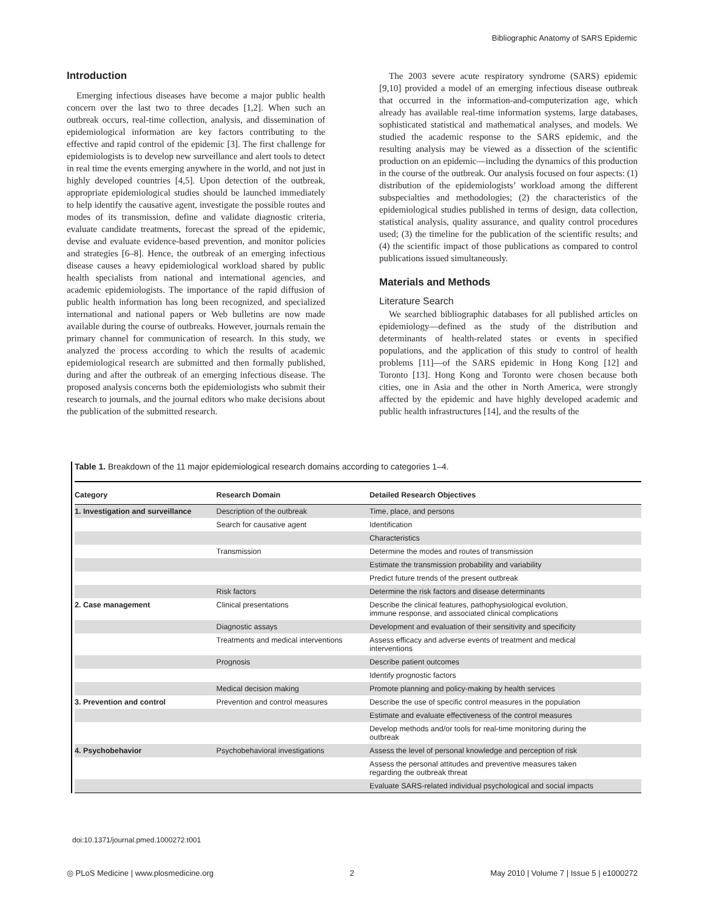Bibliographic Anatomy of SARS Epidemic
Introduction
Emerging infectious diseases have become a major public health concern over the last two to three decades [1,2]. When such an outbreak occurs, real-time collection, analysis, and dissemination of epidemiological information are key factors contributing to the effective and rapid control of the epidemic [3]. The first challenge for epidemiologists is to develop new surveillance and alert tools to detect in real time the events emerging anywhere in the world, and not just in highly developed countries [4,5]. Upon detection of the outbreak, appropriate epidemiological studies should be launched immediately to help identify the causative agent, investigate the possible routes and modes of its transmission, define and validate diagnostic criteria, evaluate candidate treatments, forecast the spread of the epidemic, devise and evaluate evidence-based prevention, and monitor policies and strategies [6–8]. Hence, the outbreak of an emerging infectious disease causes a heavy epidemiological workload shared by public health specialists from national and international agencies, and academic epidemiologists. The importance of the rapid diffusion of public health information has long been recognized, and specialized international and national papers or Web bulletins are now made available during the course of outbreaks. However, journals remain the primary channel for communication of research. In this study, we analyzed the process according to which the results of academic epidemiological research are submitted and then formally published, during and after the outbreak of an emerging infectious disease. The proposed analysis concerns both the epidemiologists who submit their research to journals, and the journal editors who make decisions about the publication of the submitted research.
The 2003 severe acute respiratory syndrome (SARS) epidemic [9,10] provided a model of an emerging infectious disease outbreak that occurred in the information-and-computerization age, which already has available real-time information systems, large databases, sophisticated statistical and mathematical analyses, and models. We studied the academic response to the SARS epidemic, and the resulting analysis may be viewed as a dissection of the scientific production on an epidemic—including the dynamics of this production in the course of the outbreak. Our analysis focused on four aspects: (1) distribution of the epidemiologists’ workload among the different subspecialties and methodologies; (2) the characteristics of the epidemiological studies published in terms of design, data collection, statistical analysis, quality assurance, and quality control procedures used; (3) the timeline for the publication of the scientific results; and (4) the scientific impact of those publications as compared to control publications issued simultaneously.
Materials and Methods
Literature Search
We searched bibliographic databases for all published articles on epidemiology—defined as the study of the distribution and determinants of health-related states or events in specified populations, and the application of this study to control of health problems [11]—of the SARS epidemic in Hong Kong [12] and Toronto [13]. Hong Kong and Toronto were chosen because both cities, one in Asia and the other in North America, were strongly affected by the epidemic and have highly developed academic and public health infrastructures [14], and the results of the
Table 1. Breakdown of the 11 major epidemiological research domains according to categories 1–4.
| Category | Research Domain | Detailed Research Objectives |
| --- | --- | --- |
| 1. Investigation and surveillance | Description of the outbreak | Time, place, and persons |
| | Search for causative agent | Identification |
| | | Characteristics |
| | Transmission | Determine the modes and routes of transmission |
| | | Estimate the transmission probability and variability |
| | | Predict future trends of the present outbreak |
| | Risk factors | Determine the risk factors and disease determinants |
| 2. Case management | Clinical presentations | Describe the clinical features, pathophysiological evolution, immune response, and associated clinical complications |
| | Diagnostic assays | Development and evaluation of their sensitivity and specificity |
| | Treatments and medical interventions | Assess efficacy and adverse events of treatment and medical interventions |
| | Prognosis | Describe patient outcomes |
| | | Identify prognostic factors |
| | Medical decision making | Promote planning and policy-making by health services |
| 3. Prevention and control | Prevention and control measures | Describe the use of specific control measures in the population |
| | | Estimate and evaluate effectiveness of the control measures |
| | | Develop methods and/or tools for real-time monitoring during the outbreak |
| 4. Psychobehavior | Psychobehavioral investigations | Assess the level of personal knowledge and perception of risk |
| | | Assess the personal attitudes and preventive measures taken regarding the outbreak threat |
| | | Evaluate SARS-related individual psychological and social impacts |
doi:10.1371/journal.pmed.1000272.t001
◎ PLoS Medicine | www.plosmedicine.org 2 May 2010 | Volume 7 | Issue 5 | e1000272